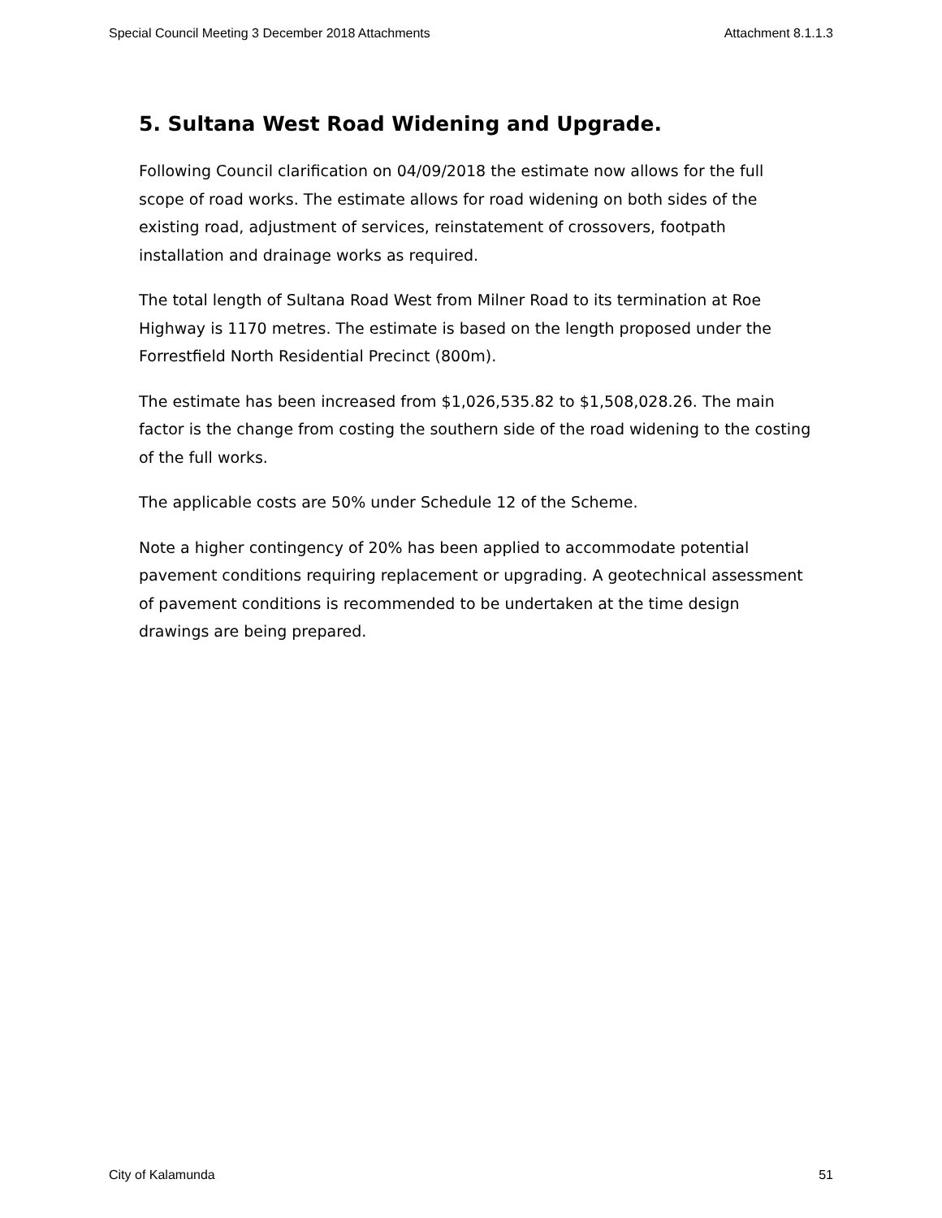Special Council Meeting 3 December 2018 Attachments Attachment 8.1.1.3
5. Sultana West Road Widening and Upgrade.
Following Council clarification on 04/09/2018 the estimate now allows for the full scope of road works. The estimate allows for road widening on both sides of the existing road, adjustment of services, reinstatement of crossovers, footpath installation and drainage works as required.
The total length of Sultana Road West from Milner Road to its termination at Roe Highway is 1170 metres. The estimate is based on the length proposed under the Forrestfield North Residential Precinct (800m).
The estimate has been increased from $1,026,535.82 to $1,508,028.26. The main factor is the change from costing the southern side of the road widening to the costing of the full works.
The applicable costs are 50% under Schedule 12 of the Scheme.
Note a higher contingency of 20% has been applied to accommodate potential pavement conditions requiring replacement or upgrading. A geotechnical assessment of pavement conditions is recommended to be undertaken at the time design drawings are being prepared.
City of Kalamunda 51